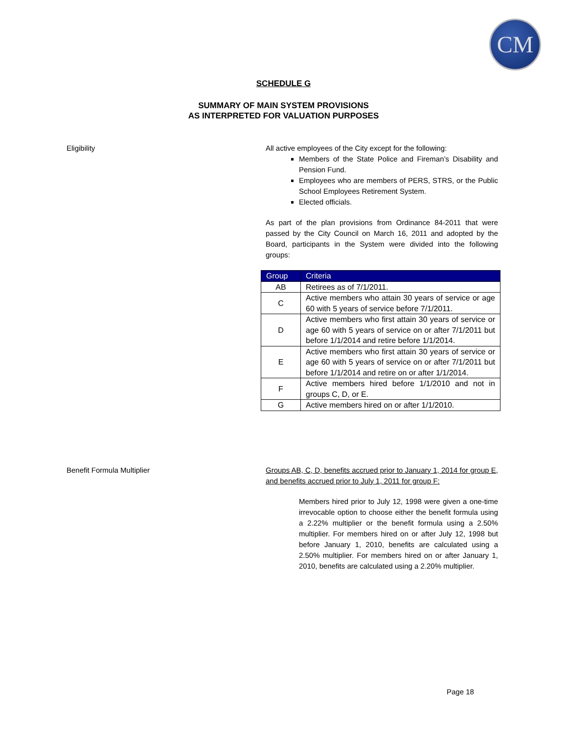CM
SCHEDULE G
SUMMARY OF MAIN SYSTEM PROVISIONS
AS INTERPRETED FOR VALUATION PURPOSES
Eligibility All active employees of the City except for the following:
Members of the State Police and Fireman’s Disability and Pension Fund.
Employees who are members of PERS, STRS, or the Public School Employees Retirement System.
Elected officials.
As part of the plan provisions from Ordinance 84-2011 that were passed by the City Council on March 16, 2011 and adopted by the Board, participants in the System were divided into the following groups:
| Group | Criteria |
| --- | --- |
| AB | Retirees as of 7/1/2011. |
| C | Active members who attain 30 years of service or age 60 with 5 years of service before 7/1/2011. |
| D | Active members who first attain 30 years of service or age 60 with 5 years of service on or after 7/1/2011 but before 1/1/2014 and retire before 1/1/2014. |
| E | Active members who first attain 30 years of service or age 60 with 5 years of service on or after 7/1/2011 but before 1/1/2014 and retire on or after 1/1/2014. |
| F | Active members hired before 1/1/2010 and not in groups C, D, or E. |
| G | Active members hired on or after 1/1/2010. |
Benefit Formula Multiplier Groups AB, C, D, benefits accrued prior to January 1, 2014 for group E, and benefits accrued prior to July 1, 2011 for group F:
Members hired prior to July 12, 1998 were given a one-time irrevocable option to choose either the benefit formula using a 2.22% multiplier or the benefit formula using a 2.50% multiplier. For members hired on or after July 12, 1998 but before January 1, 2010, benefits are calculated using a 2.50% multiplier. For members hired on or after January 1, 2010, benefits are calculated using a 2.20% multiplier.
Page 18